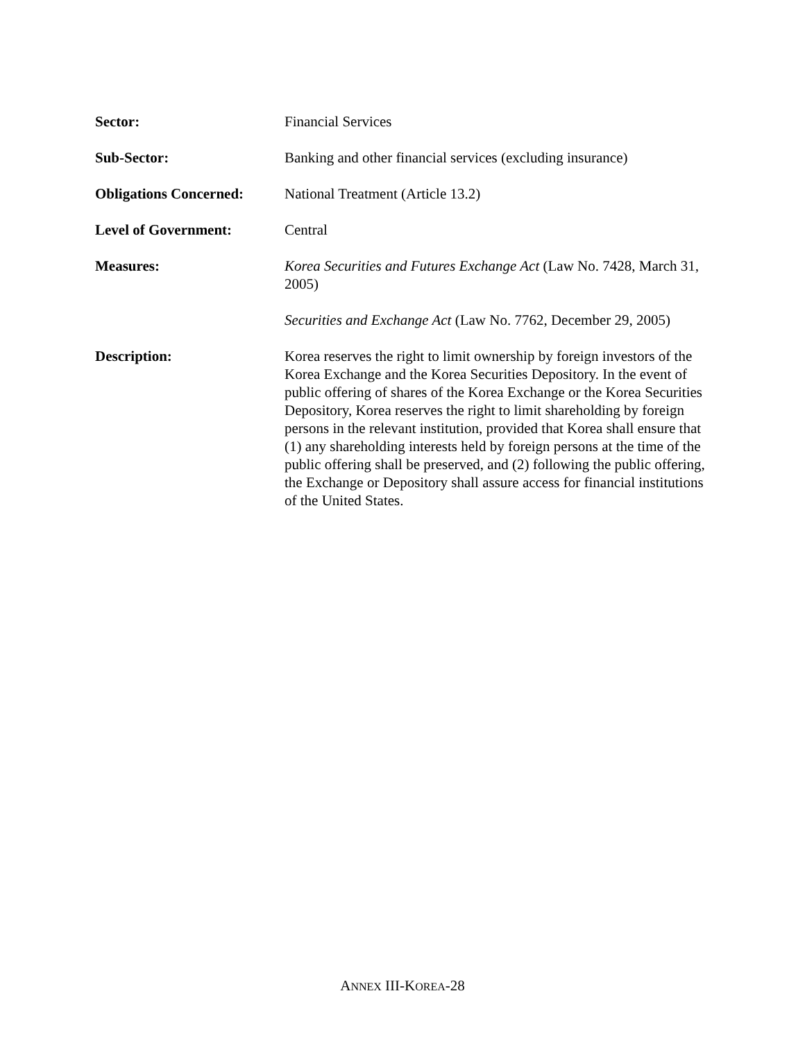Sector: Financial Services
Sub-Sector: Banking and other financial services (excluding insurance)
Obligations Concerned:
National Treatment (Article 13.2)
Level of Government: Central
Measures: Korea Securities and Futures Exchange Act (Law No. 7428, March 31, 2005)
Securities and Exchange Act (Law No. 7762, December 29, 2005)
Description: Korea reserves the right to limit ownership by foreign investors of the Korea Exchange and the Korea Securities Depository. In the event of public offering of shares of the Korea Exchange or the Korea Securities Depository, Korea reserves the right to limit shareholding by foreign persons in the relevant institution, provided that Korea shall ensure that (1) any shareholding interests held by foreign persons at the time of the public offering shall be preserved, and (2) following the public offering, the Exchange or Depository shall assure access for financial institutions of the United States.
ANNEX III-KOREA-28